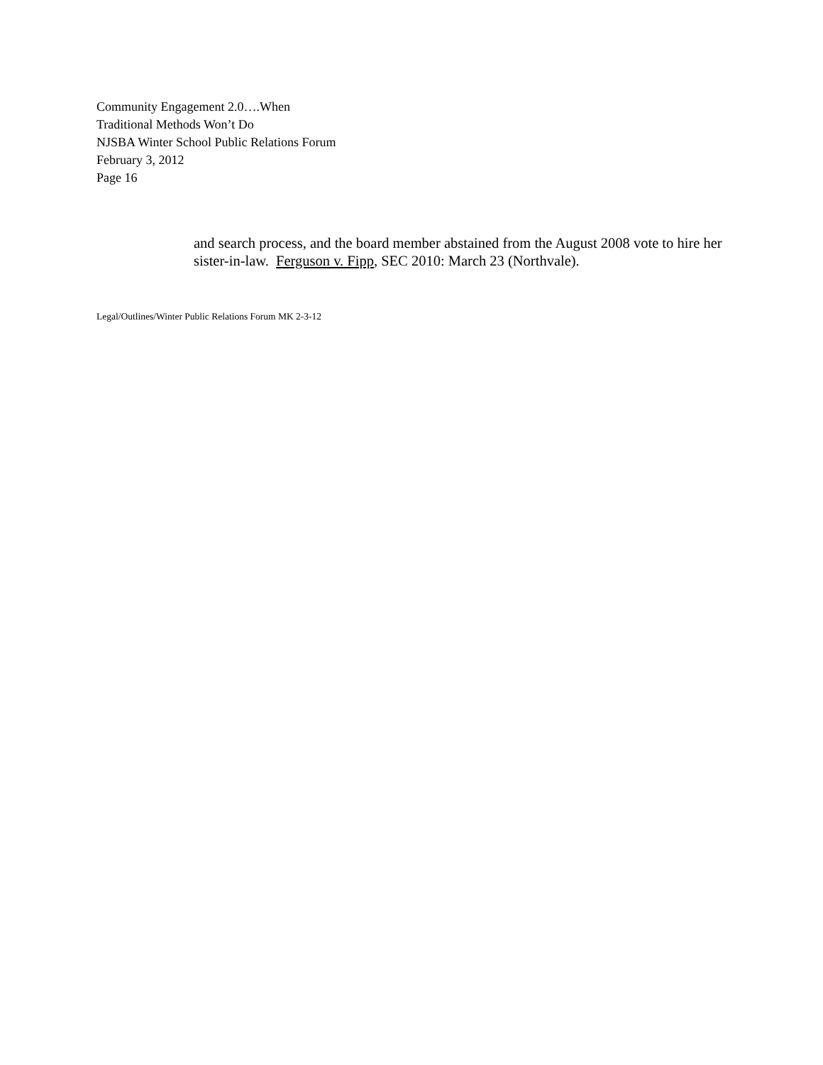Community Engagement 2.0….When
Traditional Methods Won’t Do
NJSBA Winter School Public Relations Forum
February 3, 2012
Page 16
and search process, and the board member abstained from the August 2008 vote to hire her sister-in-law. Ferguson v. Fipp, SEC 2010: March 23 (Northvale).
Legal/Outlines/Winter Public Relations Forum MK 2-3-12